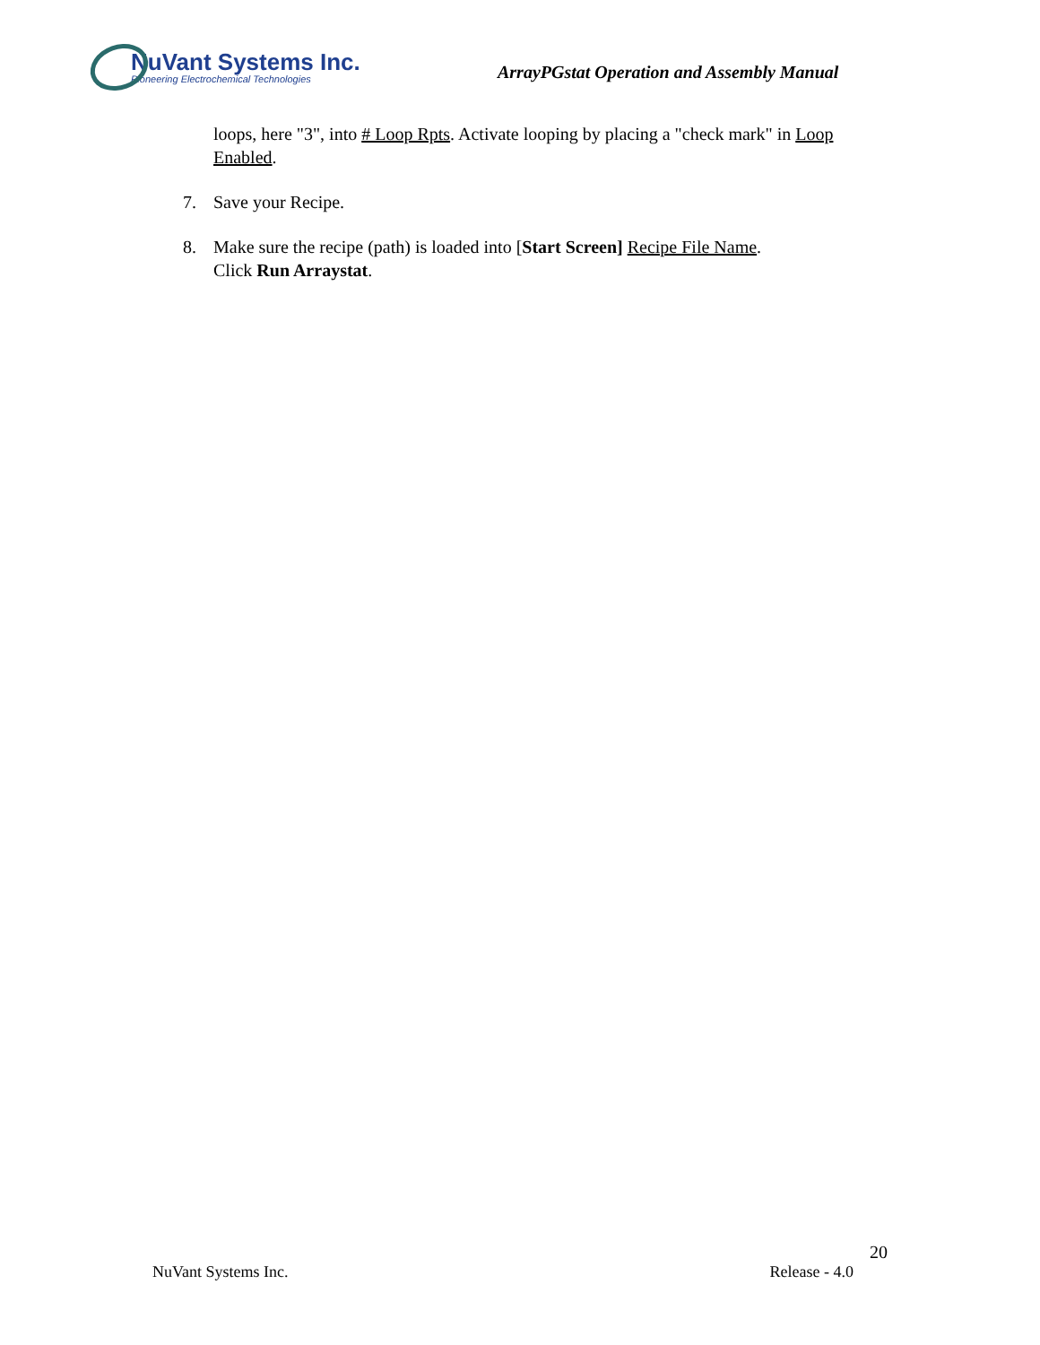NuVant Systems Inc.
Pioneering Electrochemical Technologies
ArrayPGstat Operation and Assembly Manual
loops, here "3", into # Loop Rpts. Activate looping by placing a "check mark" in Loop Enabled.
7. Save your Recipe.
8. Make sure the recipe (path) is loaded into [Start Screen] Recipe File Name.
Click Run Arraystat.
20
NuVant Systems Inc. Release - 4.0